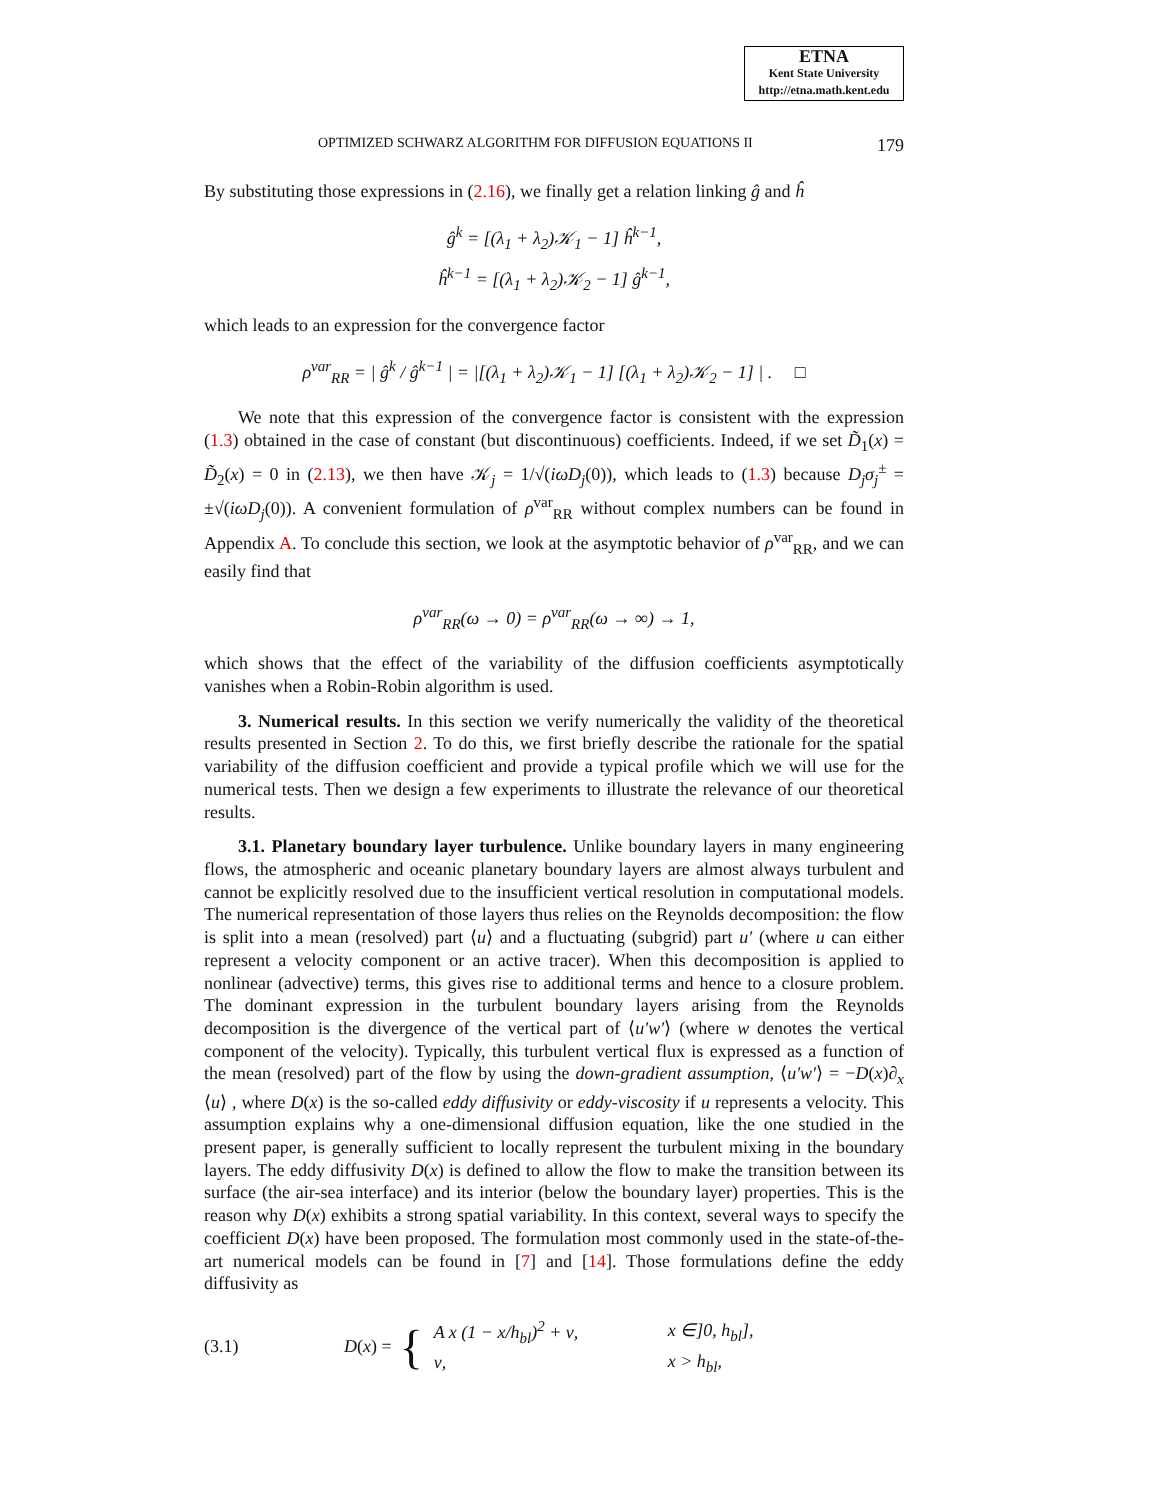ETNA
Kent State University
http://etna.math.kent.edu
OPTIMIZED SCHWARZ ALGORITHM FOR DIFFUSION EQUATIONS II 179
By substituting those expressions in (2.16), we finally get a relation linking ĝ and ĥ
ĝ<sup>k</sup> = [(λ<sub>1</sub> + λ<sub>2</sub>)𝒦<sub>1</sub> − 1] ĥ<sup>k−1</sup>,
ĥ<sup>k−1</sup> = [(λ<sub>1</sub> + λ<sub>2</sub>)𝒦<sub>2</sub> − 1] ĝ<sup>k−1</sup>,
which leads to an expression for the convergence factor
ρ<sup>var</sup><sub>RR</sub> = | ĝ<sup>k</sup> / ĝ<sup>k−1</sup> | = |[(λ<sub>1</sub> + λ<sub>2</sub>)𝒦<sub>1</sub> − 1] [(λ<sub>1</sub> + λ<sub>2</sub>)𝒦<sub>2</sub> − 1] | . □
We note that this expression of the convergence factor is consistent with the expression (1.3) obtained in the case of constant (but discontinuous) coefficients. Indeed, if we set D̃<sub>1</sub>(x) = D̃<sub>2</sub>(x) = 0 in (2.13), we then have 𝒦<sub>j</sub> = 1/√(iωD<sub>j</sub>(0)), which leads to (1.3) because D<sub>j</sub>σ<sub>j</sub><sup>±</sup> = ±√(iωD<sub>j</sub>(0)). A convenient formulation of ρ<sup>var</sup><sub>RR</sub> without complex numbers can be found in Appendix A. To conclude this section, we look at the asymptotic behavior of ρ<sup>var</sup><sub>RR</sub>, and we can easily find that
ρ<sup>var</sup><sub>RR</sub>(ω → 0) = ρ<sup>var</sup><sub>RR</sub>(ω → ∞) → 1,
which shows that the effect of the variability of the diffusion coefficients asymptotically vanishes when a Robin-Robin algorithm is used.
3. Numerical results. In this section we verify numerically the validity of the theoretical results presented in Section 2. To do this, we first briefly describe the rationale for the spatial variability of the diffusion coefficient and provide a typical profile which we will use for the numerical tests. Then we design a few experiments to illustrate the relevance of our theoretical results.
3.1. Planetary boundary layer turbulence. Unlike boundary layers in many engineering flows, the atmospheric and oceanic planetary boundary layers are almost always turbulent and cannot be explicitly resolved due to the insufficient vertical resolution in computational models. The numerical representation of those layers thus relies on the Reynolds decomposition: the flow is split into a mean (resolved) part ⟨u⟩ and a fluctuating (subgrid) part u′ (where u can either represent a velocity component or an active tracer). When this decomposition is applied to nonlinear (advective) terms, this gives rise to additional terms and hence to a closure problem. The dominant expression in the turbulent boundary layers arising from the Reynolds decomposition is the divergence of the vertical part of ⟨u′w′⟩ (where w denotes the vertical component of the velocity). Typically, this turbulent vertical flux is expressed as a function of the mean (resolved) part of the flow by using the down-gradient assumption, ⟨u′w′⟩ = −D(x)∂<sub>x</sub> ⟨u⟩ , where D(x) is the so-called eddy diffusivity or eddy-viscosity if u represents a velocity. This assumption explains why a one-dimensional diffusion equation, like the one studied in the present paper, is generally sufficient to locally represent the turbulent mixing in the boundary layers. The eddy diffusivity D(x) is defined to allow the flow to make the transition between its surface (the air-sea interface) and its interior (below the boundary layer) properties. This is the reason why D(x) exhibits a strong spatial variability. In this context, several ways to specify the coefficient D(x) have been proposed. The formulation most commonly used in the state-of-the-art numerical models can be found in [7] and [14]. Those formulations define the eddy diffusivity as
(3.1) D (x) = {
| A x (1 − x/h<sub>bl</sub>)<sup>2</sup> + ν, | x ∈]0, h<sub>bl</sub>], |
| ν, | x > h<sub>bl</sub>, |